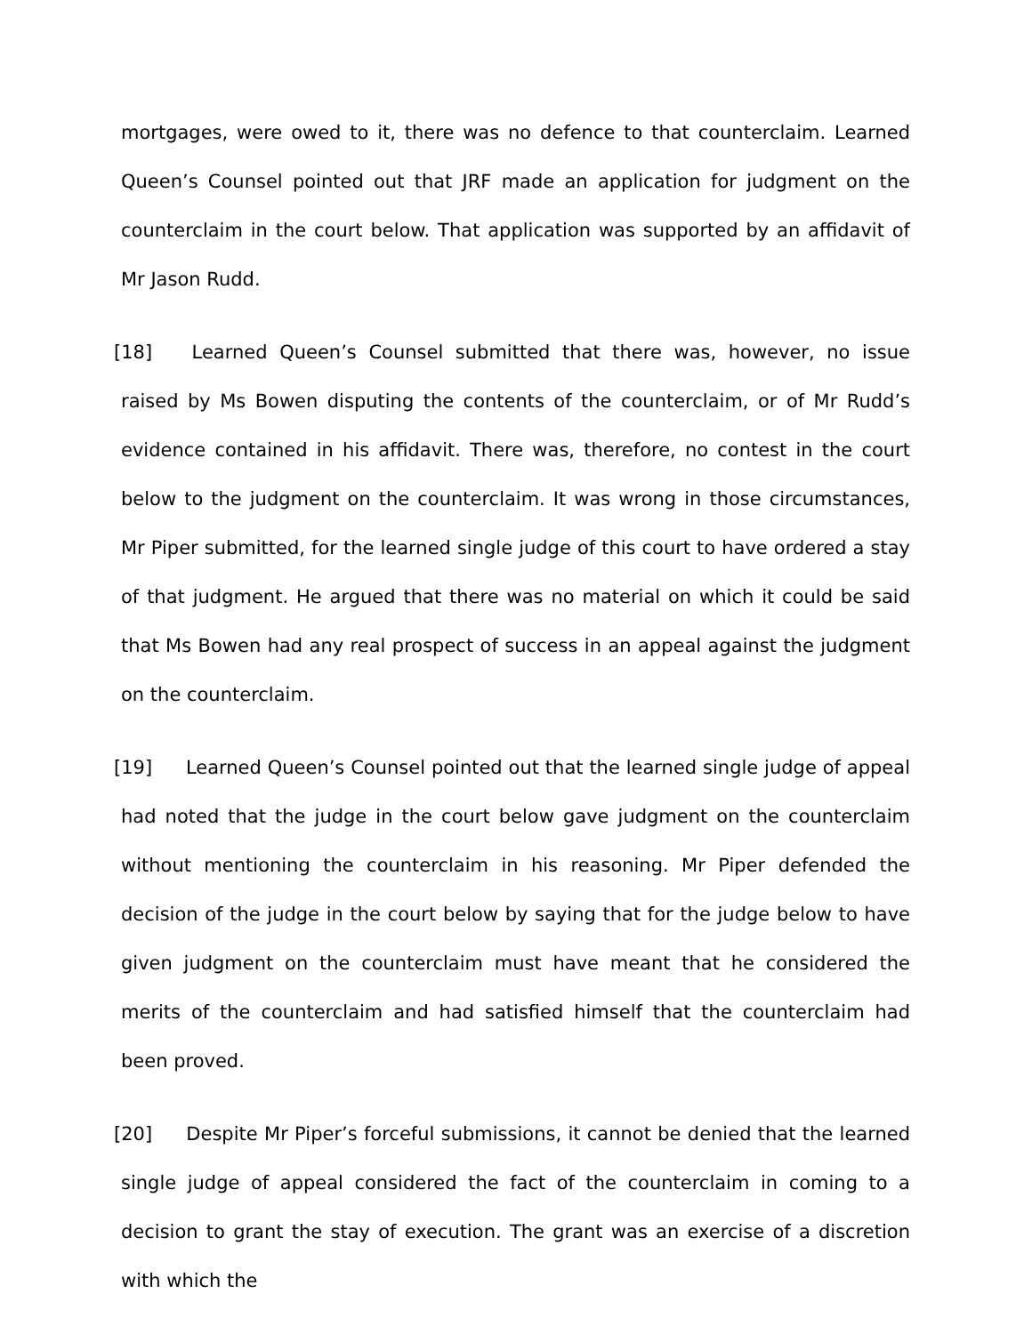mortgages, were owed to it, there was no defence to that counterclaim. Learned Queen’s Counsel pointed out that JRF made an application for judgment on the counterclaim in the court below. That application was supported by an affidavit of Mr Jason Rudd.
[18] Learned Queen’s Counsel submitted that there was, however, no issue raised by Ms Bowen disputing the contents of the counterclaim, or of Mr Rudd’s evidence contained in his affidavit. There was, therefore, no contest in the court below to the judgment on the counterclaim. It was wrong in those circumstances, Mr Piper submitted, for the learned single judge of this court to have ordered a stay of that judgment. He argued that there was no material on which it could be said that Ms Bowen had any real prospect of success in an appeal against the judgment on the counterclaim.
[19] Learned Queen’s Counsel pointed out that the learned single judge of appeal had noted that the judge in the court below gave judgment on the counterclaim without mentioning the counterclaim in his reasoning. Mr Piper defended the decision of the judge in the court below by saying that for the judge below to have given judgment on the counterclaim must have meant that he considered the merits of the counterclaim and had satisfied himself that the counterclaim had been proved.
[20] Despite Mr Piper’s forceful submissions, it cannot be denied that the learned single judge of appeal considered the fact of the counterclaim in coming to a decision to grant the stay of execution. The grant was an exercise of a discretion with which the